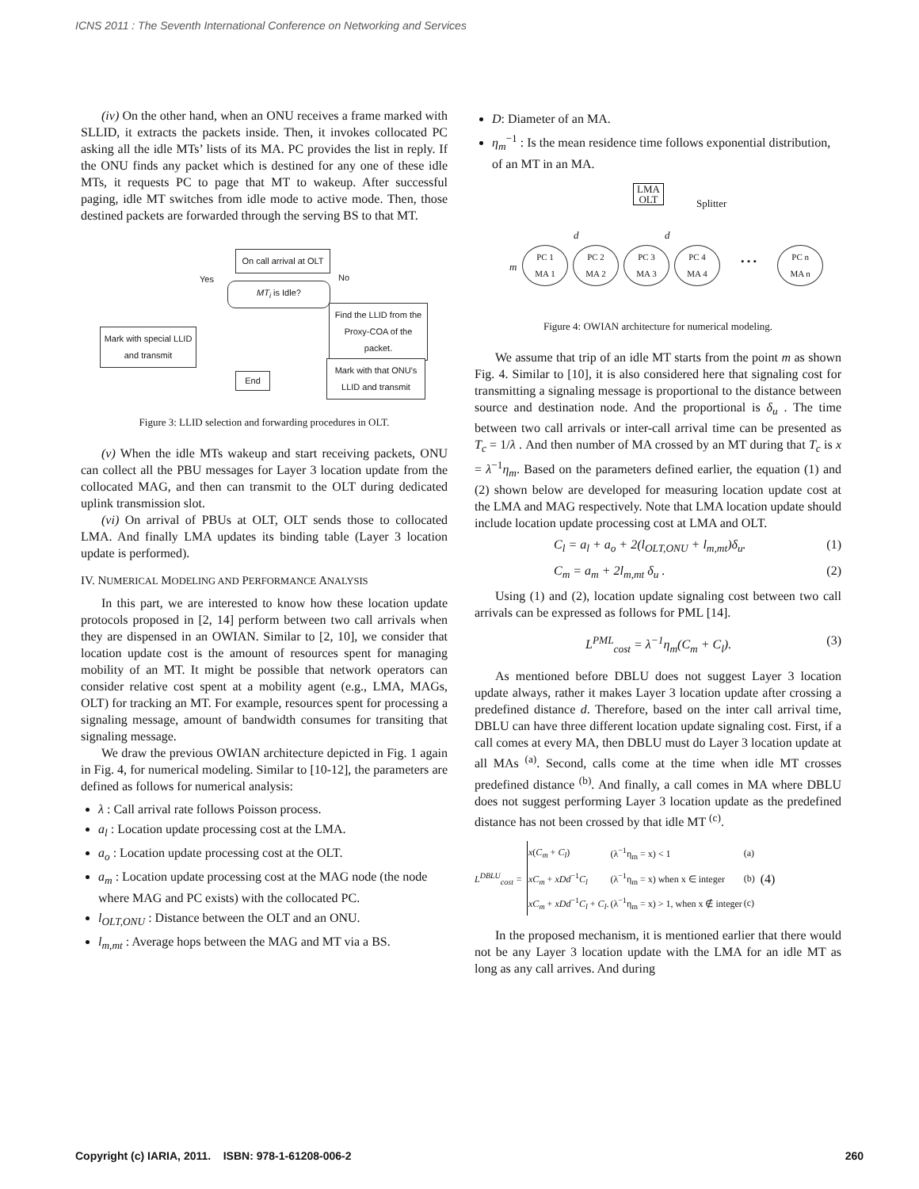ICNS 2011 : The Seventh International Conference on Networking and Services
(iv) On the other hand, when an ONU receives a frame marked with SLLID, it extracts the packets inside. Then, it invokes collocated PC asking all the idle MTs’ lists of its MA. PC provides the list in reply. If the ONU finds any packet which is destined for any one of these idle MTs, it requests PC to page that MT to wakeup. After successful paging, idle MT switches from idle mode to active mode. Then, those destined packets are forwarded through the serving BS to that MT.
On call arrival at OLT
MT<sub>i</sub> is Idle?
Yes No
Find the LLID from the Proxy-COA of the packet.
Mark with special LLID and transmit
Mark with that ONU’s LLID and transmit
End
Figure 3: LLID selection and forwarding procedures in OLT.
(v) When the idle MTs wakeup and start receiving packets, ONU can collect all the PBU messages for Layer 3 location update from the collocated MAG, and then can transmit to the OLT during dedicated uplink transmission slot.
(vi) On arrival of PBUs at OLT, OLT sends those to collocated LMA. And finally LMA updates its binding table (Layer 3 location update is performed).
IV. NUMERICAL MODELING AND PERFORMANCE ANALYSIS
In this part, we are interested to know how these location update protocols proposed in [2, 14] perform between two call arrivals when they are dispensed in an OWIAN. Similar to [2, 10], we consider that location update cost is the amount of resources spent for managing mobility of an MT. It might be possible that network operators can consider relative cost spent at a mobility agent (e.g., LMA, MAGs, OLT) for tracking an MT. For example, resources spent for processing a signaling message, amount of bandwidth consumes for transiting that signaling message.
We draw the previous OWIAN architecture depicted in Fig. 1 again in Fig. 4, for numerical modeling. Similar to [10-12], the parameters are defined as follows for numerical analysis:
λ : Call arrival rate follows Poisson process.
a<sub>l</sub> : Location update processing cost at the LMA.
a<sub>o</sub> : Location update processing cost at the OLT.
a<sub>m</sub> : Location update processing cost at the MAG node (the node where MAG and PC exists) with the collocated PC.
l<sub>OLT,ONU</sub> : Distance between the OLT and an ONU.
l<sub>m,mt</sub> : Average hops between the MAG and MT via a BS.
D: Diameter of an MA.
η<sub>m</sub><sup>−1</sup> : Is the mean residence time follows exponential distribution, of an MT in an MA.
LMA
OLT
Splitter
d d
m
PC 1
MA 1
PC 2
MA 2
PC 3
MA 3
PC 4
MA 4
• • •
PC n
MA n
Figure 4: OWIAN architecture for numerical modeling.
We assume that trip of an idle MT starts from the point m as shown Fig. 4. Similar to [10], it is also considered here that signaling cost for transmitting a signaling message is proportional to the distance between source and destination node. And the proportional is δ<sub>u</sub> . The time between two call arrivals or inter-call arrival time can be presented as T<sub>c</sub> = 1/λ . And then number of MA crossed by an MT during that T<sub>c</sub> is x = λ<sup>−1</sup>η<sub>m</sub>. Based on the parameters defined earlier, the equation (1) and (2) shown below are developed for measuring location update cost at the LMA and MAG respectively. Note that LMA location update should include location update processing cost at LMA and OLT.
C<sub>l</sub> = a<sub>l</sub> + a<sub>o</sub> + 2(l<sub>OLT,ONU</sub> + l<sub>m,mt</sub>)δ<sub>u</sub>. (1)
C<sub>m</sub> = a<sub>m</sub> + 2l<sub>m,mt</sub> δ<sub>u</sub> . (2)
Using (1) and (2), location update signaling cost between two call arrivals can be expressed as follows for PML [14].
L<sup>PML</sup><sub>cost</sub> = λ<sup>−1</sup>η<sub>m</sub>(C<sub>m</sub> + C<sub>l</sub>). (3)
As mentioned before DBLU does not suggest Layer 3 location update always, rather it makes Layer 3 location update after crossing a predefined distance d. Therefore, based on the inter call arrival time, DBLU can have three different location update signaling cost. First, if a call comes at every MA, then DBLU must do Layer 3 location update at all MAs <sup>(a)</sup>. Second, calls come at the time when idle MT crosses predefined distance <sup>(b)</sup>. And finally, a call comes in MA where DBLU does not suggest performing Layer 3 location update as the predefined distance has not been crossed by that idle MT <sup>(c)</sup>.
L<sup>DBLU</sup><sub>cost</sub> =
| x ( C<sub>m</sub> + C<sub>l</sub> ) | (λ<sup>−1</sup>η<sub>m</sub> = x) < 1 | (a) |
| xC<sub>m</sub> + xDd<sup>−1</sup> C<sub>l</sub> | (λ<sup>−1</sup>η<sub>m</sub> = x) when x ∈ integer | (b) |
| xC<sub>m</sub> + xDd<sup>−1</sup> C<sub>l</sub> + C<sub>l</sub> . | (λ<sup>−1</sup>η<sub>m</sub> = x) > 1, when x ∉ integer | (c) |
(4)
In the proposed mechanism, it is mentioned earlier that there would not be any Layer 3 location update with the LMA for an idle MT as long as any call arrives. And during
Copyright (c) IARIA, 2011. ISBN: 978-1-61208-006-2 260